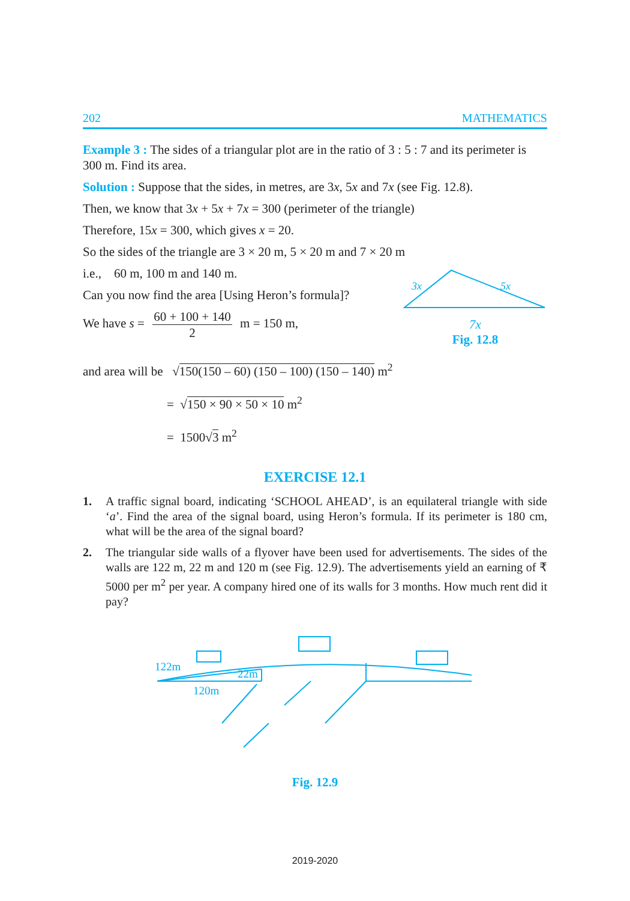202 MATHEMATICS
Example 3 : The sides of a triangular plot are in the ratio of 3 : 5 : 7 and its perimeter is 300 m. Find its area.
Solution : Suppose that the sides, in metres, are 3x, 5x and 7x (see Fig. 12.8).
Then, we know that 3x + 5x + 7x = 300 (perimeter of the triangle)
Therefore, 15x = 300, which gives x = 20.
So the sides of the triangle are 3 × 20 m, 5 × 20 m and 7 × 20 m
i.e., 60 m, 100 m and 140 m.
Can you now find the area [Using Heron’s formula]?
We have s = 60 + 100 + 140 2 m = 150 m,
3x
5x
7x
Fig. 12.8
and area will be √150(150 – 60) (150 – 100) (150 – 140) m<sup>2</sup>
= √150 × 90 × 50 × 10 m<sup>2</sup>
= 1500√3 m<sup>2</sup>
EXERCISE 12.1
1. A traffic signal board, indicating ‘SCHOOL AHEAD’, is an equilateral triangle with side ‘a’. Find the area of the signal board, using Heron’s formula. If its perimeter is 180 cm, what will be the area of the signal board?
2. The triangular side walls of a flyover have been used for advertisements. The sides of the walls are 122 m, 22 m and 120 m (see Fig. 12.9). The advertisements yield an earning of ₹ 5000 per m<sup>2</sup> per year. A company hired one of its walls for 3 months. How much rent did it pay?
122m
22m
120m
Fig. 12.9
2019-2020